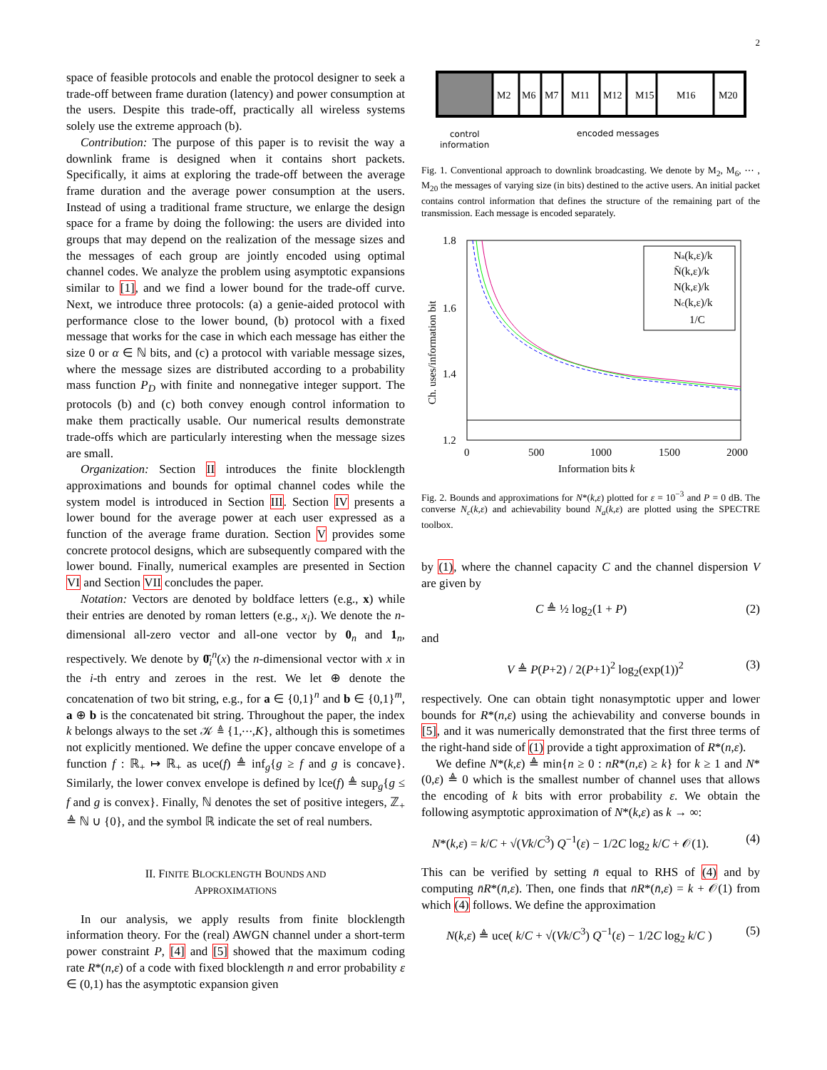2
space of feasible protocols and enable the protocol designer to seek a trade-off between frame duration (latency) and power consumption at the users. Despite this trade-off, practically all wireless systems solely use the extreme approach (b).
Contribution: The purpose of this paper is to revisit the way a downlink frame is designed when it contains short packets. Specifically, it aims at exploring the trade-off between the average frame duration and the average power consumption at the users. Instead of using a traditional frame structure, we enlarge the design space for a frame by doing the following: the users are divided into groups that may depend on the realization of the message sizes and the messages of each group are jointly encoded using optimal channel codes. We analyze the problem using asymptotic expansions similar to [1], and we find a lower bound for the trade-off curve. Next, we introduce three protocols: (a) a genie-aided protocol with performance close to the lower bound, (b) protocol with a fixed message that works for the case in which each message has either the size 0 or α ∈ ℕ bits, and (c) a protocol with variable message sizes, where the message sizes are distributed according to a probability mass function P<sub>D</sub> with finite and nonnegative integer support. The protocols (b) and (c) both convey enough control information to make them practically usable. Our numerical results demonstrate trade-offs which are particularly interesting when the message sizes are small.
Organization: Section II introduces the finite blocklength approximations and bounds for optimal channel codes while the system model is introduced in Section III. Section IV presents a lower bound for the average power at each user expressed as a function of the average frame duration. Section V provides some concrete protocol designs, which are subsequently compared with the lower bound. Finally, numerical examples are presented in Section VI and Section VII concludes the paper.
Notation: Vectors are denoted by boldface letters (e.g., x) while their entries are denoted by roman letters (e.g., x<sub>i</sub>). We denote the n-dimensional all-zero vector and all-one vector by 0<sub>n</sub> and 1<sub>n</sub>, respectively. We denote by 0̄<sub>i</sub><sup>n</sup>(x) the n-dimensional vector with x in the i-th entry and zeroes in the rest. We let ⊕ denote the concatenation of two bit string, e.g., for a ∈ {0,1}<sup>n</sup> and b ∈ {0,1}<sup>m</sup>, a ⊕ b is the concatenated bit string. Throughout the paper, the index k belongs always to the set 𝒦 ≜ {1,⋯,K}, although this is sometimes not explicitly mentioned. We define the upper concave envelope of a function f : ℝ<sub>+</sub> ↦ ℝ<sub>+</sub> as uce(f) ≜ inf<sub>g</sub>{g ≥ f and g is concave}. Similarly, the lower convex envelope is defined by lce(f) ≜ sup<sub>g</sub>{g ≤ f and g is convex}. Finally, ℕ denotes the set of positive integers, ℤ<sub>+</sub> ≜ ℕ ∪ {0}, and the symbol ℝ indicate the set of real numbers.
II. FINITE BLOCKLENGTH BOUNDS AND
APPROXIMATIONS
In our analysis, we apply results from finite blocklength information theory. For the (real) AWGN channel under a short-term power constraint P, [4] and [5] showed that the maximum coding rate R*(n,ε) of a code with fixed blocklength n and error probability ε ∈ (0,1) has the asymptotic expansion given
M2
M6
M7
M11
M12
M15
M16
M20
control
information
encoded messages
Fig. 1. Conventional approach to downlink broadcasting. We denote by M<sub>2</sub>, M<sub>6</sub>, ⋯ , M<sub>20</sub> the messages of varying size (in bits) destined to the active users. An initial packet contains control information that defines the structure of the remaining part of the transmission. Each message is encoded separately.
1.8
1.6
1.4
1.2
0
500
1000
1500
2000
Information bits k
Ch. uses/information bit
Na(k,ε)/k
N̄(k,ε)/k
N(k,ε)/k
Nc(k,ε)/k
1/C
Fig. 2. Bounds and approximations for N*(k,ε) plotted for ε = 10<sup>−3</sup> and P = 0 dB. The converse N<sub>c</sub>(k,ε) and achievability bound N<sub>a</sub>(k,ε) are plotted using the SPECTRE toolbox.
by (1), where the channel capacity C and the channel dispersion V are given by
C ≜ ½ log<sub>2</sub>(1 + P) (2)
and
V ≜ P(P+2) / 2(P+1)<sup>2</sup> log<sub>2</sub>(exp(1))<sup>2</sup> (3)
respectively. One can obtain tight nonasymptotic upper and lower bounds for R*(n,ε) using the achievability and converse bounds in [5], and it was numerically demonstrated that the first three terms of the right-hand side of (1) provide a tight approximation of R*(n,ε).
We define N*(k,ε) ≜ min{n ≥ 0 : nR*(n,ε) ≥ k} for k ≥ 1 and N*(0,ε) ≜ 0 which is the smallest number of channel uses that allows the encoding of k bits with error probability ε. We obtain the following asymptotic approximation of N*(k,ε) as k → ∞:
N*(k,ε) = k/C + √(Vk/C<sup>3</sup>) Q<sup>−1</sup>(ε) − 1/2C log<sub>2</sub> k/C + 𝒪(1). (4)
This can be verified by setting n̄ equal to RHS of (4) and by computing n̄R*(n̄,ε). Then, one finds that n̄R*(n̄,ε) = k + 𝒪(1) from which (4) follows. We define the approximation
N(k,ε) ≜ uce( k/C + √(Vk/C<sup>3</sup>) Q<sup>−1</sup>(ε) − 1/2C log<sub>2</sub> k/C ) (5)